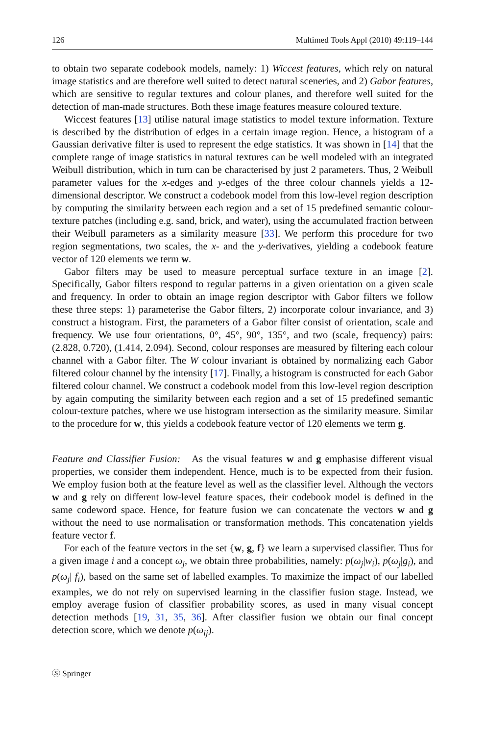126 Multimed Tools Appl (2010) 49:119–144
to obtain two separate codebook models, namely: 1) Wiccest features, which rely on natural image statistics and are therefore well suited to detect natural sceneries, and 2) Gabor features, which are sensitive to regular textures and colour planes, and therefore well suited for the detection of man-made structures. Both these image features measure coloured texture.
Wiccest features [13] utilise natural image statistics to model texture information. Texture is described by the distribution of edges in a certain image region. Hence, a histogram of a Gaussian derivative filter is used to represent the edge statistics. It was shown in [14] that the complete range of image statistics in natural textures can be well modeled with an integrated Weibull distribution, which in turn can be characterised by just 2 parameters. Thus, 2 Weibull parameter values for the x-edges and y-edges of the three colour channels yields a 12-dimensional descriptor. We construct a codebook model from this low-level region description by computing the similarity between each region and a set of 15 predefined semantic colour-texture patches (including e.g. sand, brick, and water), using the accumulated fraction between their Weibull parameters as a similarity measure [33]. We perform this procedure for two region segmentations, two scales, the x- and the y-derivatives, yielding a codebook feature vector of 120 elements we term w.
Gabor filters may be used to measure perceptual surface texture in an image [2]. Specifically, Gabor filters respond to regular patterns in a given orientation on a given scale and frequency. In order to obtain an image region descriptor with Gabor filters we follow these three steps: 1) parameterise the Gabor filters, 2) incorporate colour invariance, and 3) construct a histogram. First, the parameters of a Gabor filter consist of orientation, scale and frequency. We use four orientations, 0°, 45°, 90°, 135°, and two (scale, frequency) pairs: (2.828, 0.720), (1.414, 2.094). Second, colour responses are measured by filtering each colour channel with a Gabor filter. The W colour invariant is obtained by normalizing each Gabor filtered colour channel by the intensity [17]. Finally, a histogram is constructed for each Gabor filtered colour channel. We construct a codebook model from this low-level region description by again computing the similarity between each region and a set of 15 predefined semantic colour-texture patches, where we use histogram intersection as the similarity measure. Similar to the procedure for w, this yields a codebook feature vector of 120 elements we term g.
Feature and Classifier Fusion: As the visual features w and g emphasise different visual properties, we consider them independent. Hence, much is to be expected from their fusion. We employ fusion both at the feature level as well as the classifier level. Although the vectors w and g rely on different low-level feature spaces, their codebook model is defined in the same codeword space. Hence, for feature fusion we can concatenate the vectors w and g without the need to use normalisation or transformation methods. This concatenation yields feature vector f.
For each of the feature vectors in the set {w, g, f} we learn a supervised classifier. Thus for a given image i and a concept ω<sub>j</sub>, we obtain three probabilities, namely: p(ω<sub>j</sub>|w<sub>i</sub>), p(ω<sub>j</sub>|g<sub>i</sub>), and p(ω<sub>j</sub>| f<sub>i</sub>), based on the same set of labelled examples. To maximize the impact of our labelled examples, we do not rely on supervised learning in the classifier fusion stage. Instead, we employ average fusion of classifier probability scores, as used in many visual concept detection methods [19, 31, 35, 36]. After classifier fusion we obtain our final concept detection score, which we denote p(ω<sub>ij</sub>).
Ⓢ Springer